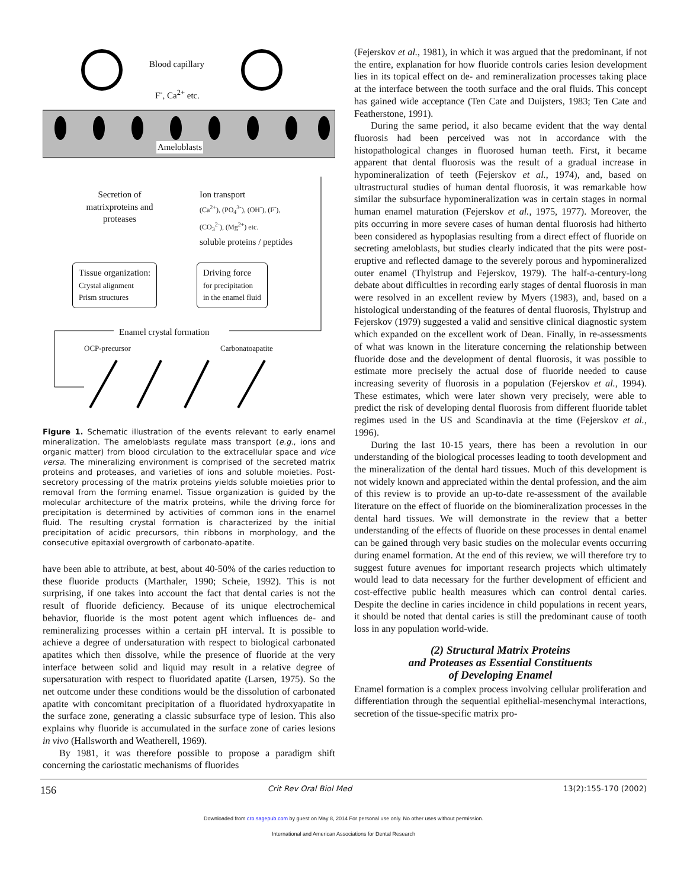Blood capillary
F<sup>-</sup>, Ca<sup>2+</sup> etc.
Ameloblasts
Secretion of matrixproteins and proteases
Ion transport
(Ca<sup>2+</sup>), (PO<sub>4</sub><sup>3-</sup>), (OH<sup>-</sup>), (F<sup>-</sup>),
(CO<sub>3</sub><sup>2-</sup>), (Mg<sup>2+</sup>) etc.
soluble proteins / peptides
Tissue organization:
Crystal alignment
Prism structures
Driving force
for precipitation
in the enamel fluid
Enamel crystal formation
OCP-precursor Carbonatoapatite
Figure 1. Schematic illustration of the events relevant to early enamel mineralization. The ameloblasts regulate mass transport (e.g., ions and organic matter) from blood circulation to the extracellular space and vice versa. The mineralizing environment is comprised of the secreted matrix proteins and proteases, and varieties of ions and soluble moieties. Post-secretory processing of the matrix proteins yields soluble moieties prior to removal from the forming enamel. Tissue organization is guided by the molecular architecture of the matrix proteins, while the driving force for precipitation is determined by activities of common ions in the enamel fluid. The resulting crystal formation is characterized by the initial precipitation of acidic precursors, thin ribbons in morphology, and the consecutive epitaxial overgrowth of carbonato-apatite.
have been able to attribute, at best, about 40-50% of the caries reduction to these fluoride products (Marthaler, 1990; Scheie, 1992). This is not surprising, if one takes into account the fact that dental caries is not the result of fluoride deficiency. Because of its unique electrochemical behavior, fluoride is the most potent agent which influences de- and remineralizing processes within a certain pH interval. It is possible to achieve a degree of undersaturation with respect to biological carbonated apatites which then dissolve, while the presence of fluoride at the very interface between solid and liquid may result in a relative degree of supersaturation with respect to fluoridated apatite (Larsen, 1975). So the net outcome under these conditions would be the dissolution of carbonated apatite with concomitant precipitation of a fluoridated hydroxyapatite in the surface zone, generating a classic subsurface type of lesion. This also explains why fluoride is accumulated in the surface zone of caries lesions in vivo (Hallsworth and Weatherell, 1969).
By 1981, it was therefore possible to propose a paradigm shift concerning the cariostatic mechanisms of fluorides
(Fejerskov et al., 1981), in which it was argued that the predominant, if not the entire, explanation for how fluoride controls caries lesion development lies in its topical effect on de- and remineralization processes taking place at the interface between the tooth surface and the oral fluids. This concept has gained wide acceptance (Ten Cate and Duijsters, 1983; Ten Cate and Featherstone, 1991).
During the same period, it also became evident that the way dental fluorosis had been perceived was not in accordance with the histopathological changes in fluorosed human teeth. First, it became apparent that dental fluorosis was the result of a gradual increase in hypomineralization of teeth (Fejerskov et al., 1974), and, based on ultrastructural studies of human dental fluorosis, it was remarkable how similar the subsurface hypomineralization was in certain stages in normal human enamel maturation (Fejerskov et al., 1975, 1977). Moreover, the pits occurring in more severe cases of human dental fluorosis had hitherto been considered as hypoplasias resulting from a direct effect of fluoride on secreting ameloblasts, but studies clearly indicated that the pits were post-eruptive and reflected damage to the severely porous and hypomineralized outer enamel (Thylstrup and Fejerskov, 1979). The half-a-century-long debate about difficulties in recording early stages of dental fluorosis in man were resolved in an excellent review by Myers (1983), and, based on a histological understanding of the features of dental fluorosis, Thylstrup and Fejerskov (1979) suggested a valid and sensitive clinical diagnostic system which expanded on the excellent work of Dean. Finally, in re-assessments of what was known in the literature concerning the relationship between fluoride dose and the development of dental fluorosis, it was possible to estimate more precisely the actual dose of fluoride needed to cause increasing severity of fluorosis in a population (Fejerskov et al., 1994). These estimates, which were later shown very precisely, were able to predict the risk of developing dental fluorosis from different fluoride tablet regimes used in the US and Scandinavia at the time (Fejerskov et al., 1996).
During the last 10-15 years, there has been a revolution in our understanding of the biological processes leading to tooth development and the mineralization of the dental hard tissues. Much of this development is not widely known and appreciated within the dental profession, and the aim of this review is to provide an up-to-date re-assessment of the available literature on the effect of fluoride on the biomineralization processes in the dental hard tissues. We will demonstrate in the review that a better understanding of the effects of fluoride on these processes in dental enamel can be gained through very basic studies on the molecular events occurring during enamel formation. At the end of this review, we will therefore try to suggest future avenues for important research projects which ultimately would lead to data necessary for the further development of efficient and cost-effective public health measures which can control dental caries. Despite the decline in caries incidence in child populations in recent years, it should be noted that dental caries is still the predominant cause of tooth loss in any population world-wide.
(2) Structural Matrix Proteins
and Proteases as Essential Constituents
of Developing Enamel
Enamel formation is a complex process involving cellular proliferation and differentiation through the sequential epithelial-mesenchymal interactions, secretion of the tissue-specific matrix pro-
156 Crit Rev Oral Biol Med 13(2):155-170 (2002)
Downloaded from cro.sagepub.com by guest on May 8, 2014 For personal use only. No other uses without permission.
International and American Associations for Dental Research